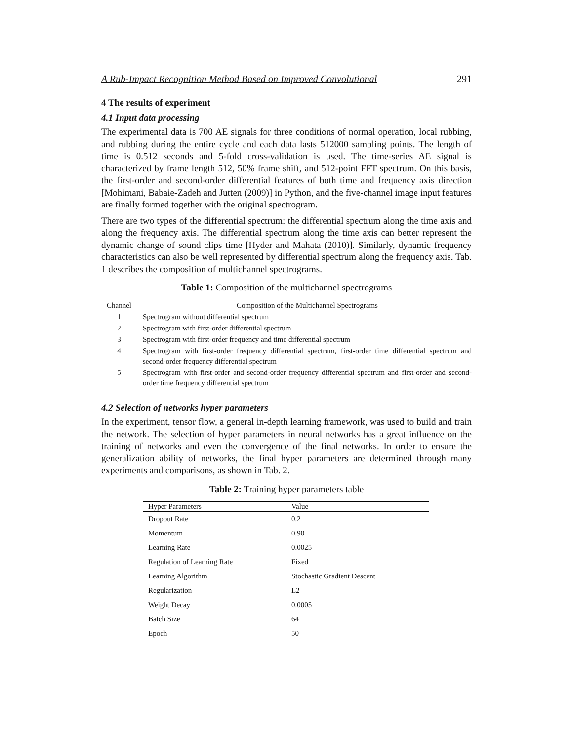A Rub-Impact Recognition Method Based on Improved Convolutional 291
4 The results of experiment
4.1 Input data processing
The experimental data is 700 AE signals for three conditions of normal operation, local rubbing, and rubbing during the entire cycle and each data lasts 512000 sampling points. The length of time is 0.512 seconds and 5-fold cross-validation is used. The time-series AE signal is characterized by frame length 512, 50% frame shift, and 512-point FFT spectrum. On this basis, the first-order and second-order differential features of both time and frequency axis direction [Mohimani, Babaie-Zadeh and Jutten (2009)] in Python, and the five-channel image input features are finally formed together with the original spectrogram.
There are two types of the differential spectrum: the differential spectrum along the time axis and along the frequency axis. The differential spectrum along the time axis can better represent the dynamic change of sound clips time [Hyder and Mahata (2010)]. Similarly, dynamic frequency characteristics can also be well represented by differential spectrum along the frequency axis. Tab. 1 describes the composition of multichannel spectrograms.
Table 1: Composition of the multichannel spectrograms
| Channel | Composition of the Multichannel Spectrograms |
| --- | --- |
| 1 | Spectrogram without differential spectrum |
| 2 | Spectrogram with first-order differential spectrum |
| 3 | Spectrogram with first-order frequency and time differential spectrum |
| 4 | Spectrogram with first-order frequency differential spectrum, first-order time differential spectrum and second-order frequency differential spectrum |
| 5 | Spectrogram with first-order and second-order frequency differential spectrum and first-order and second-order time frequency differential spectrum |
4.2 Selection of networks hyper parameters
In the experiment, tensor flow, a general in-depth learning framework, was used to build and train the network. The selection of hyper parameters in neural networks has a great influence on the training of networks and even the convergence of the final networks. In order to ensure the generalization ability of networks, the final hyper parameters are determined through many experiments and comparisons, as shown in Tab. 2.
Table 2: Training hyper parameters table
| Hyper Parameters | Value |
| --- | --- |
| Dropout Rate | 0.2 |
| Momentum | 0.90 |
| Learning Rate | 0.0025 |
| Regulation of Learning Rate | Fixed |
| Learning Algorithm | Stochastic Gradient Descent |
| Regularization | L2 |
| Weight Decay | 0.0005 |
| Batch Size | 64 |
| Epoch | 50 |